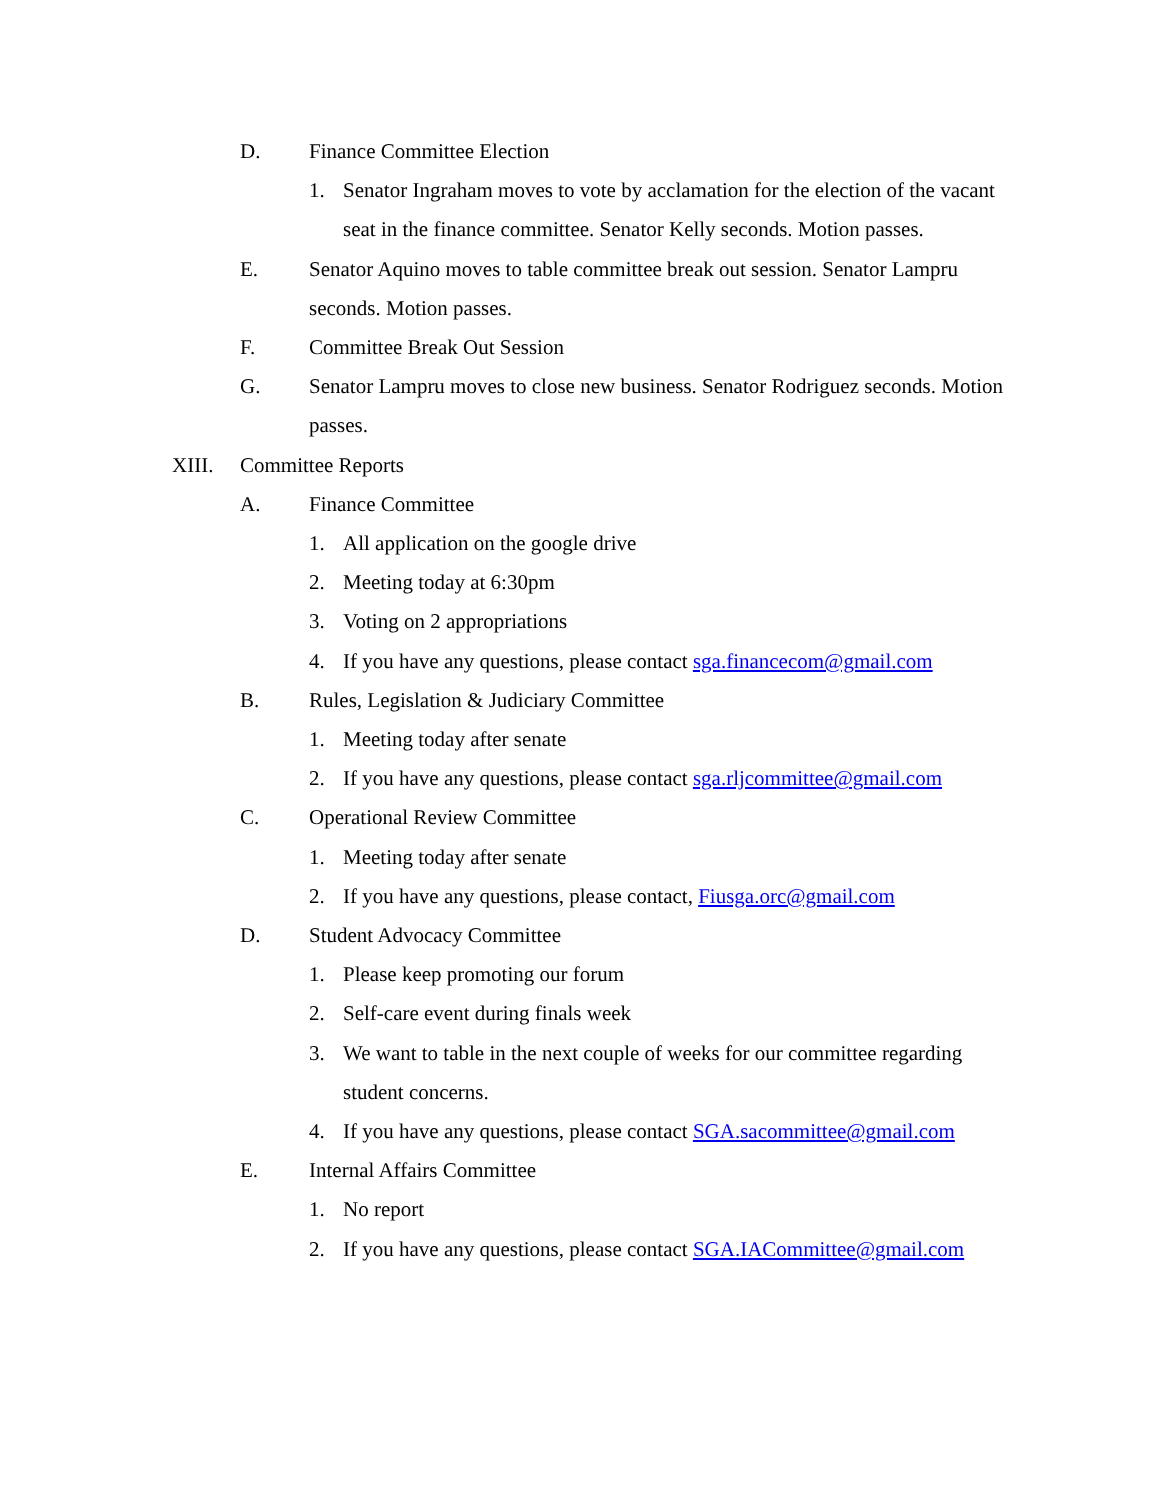D. Finance Committee Election
1. Senator Ingraham moves to vote by acclamation for the election of the vacant seat in the finance committee. Senator Kelly seconds. Motion passes.
E. Senator Aquino moves to table committee break out session. Senator Lampru seconds. Motion passes.
F. Committee Break Out Session
G. Senator Lampru moves to close new business. Senator Rodriguez seconds. Motion passes.
XIII. Committee Reports
A. Finance Committee
1. All application on the google drive
2. Meeting today at 6:30pm
3. Voting on 2 appropriations
4. If you have any questions, please contact sga.financecom@gmail.com
B. Rules, Legislation & Judiciary Committee
1. Meeting today after senate
2. If you have any questions, please contact sga.rljcommittee@gmail.com
C. Operational Review Committee
1. Meeting today after senate
2. If you have any questions, please contact, Fiusga.orc@gmail.com
D. Student Advocacy Committee
1. Please keep promoting our forum
2. Self-care event during finals week
3. We want to table in the next couple of weeks for our committee regarding student concerns.
4. If you have any questions, please contact SGA.sacommittee@gmail.com
E. Internal Affairs Committee
1. No report
2. If you have any questions, please contact SGA.IACommittee@gmail.com